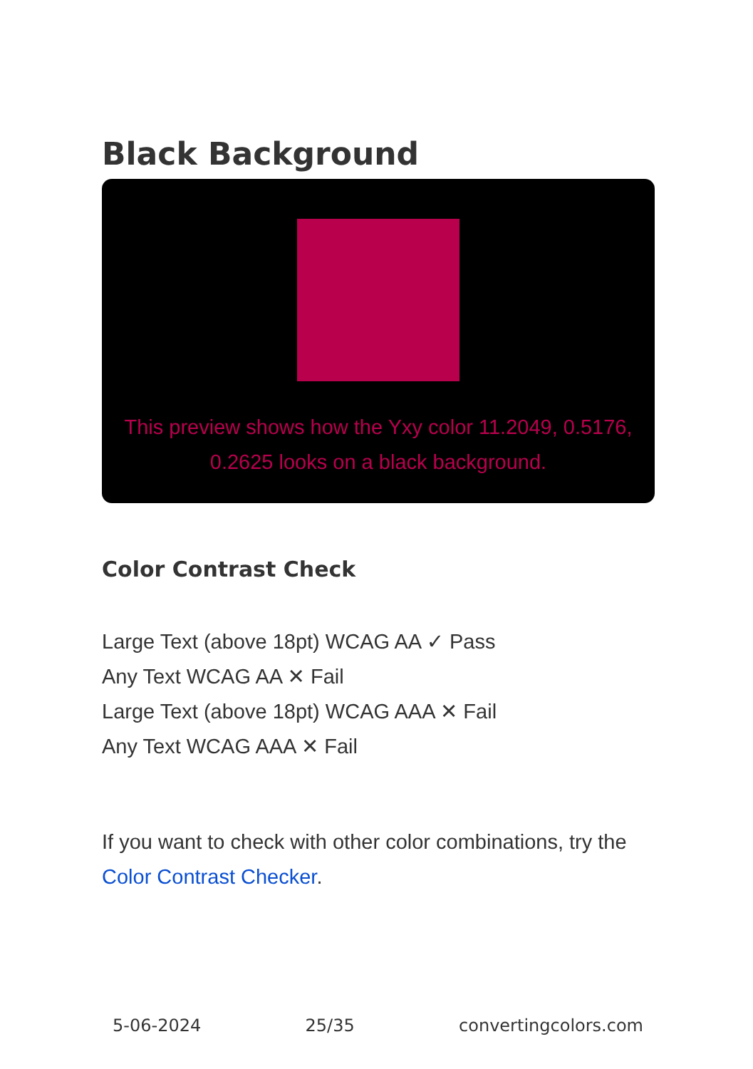Black Background
This preview shows how the Yxy color 11.2049, 0.5176, 0.2625 looks on a black background.
Color Contrast Check
Large Text (above 18pt) WCAG AA ✓ Pass
Any Text WCAG AA ✕ Fail
Large Text (above 18pt) WCAG AAA ✕ Fail
Any Text WCAG AAA ✕ Fail
If you want to check with other color combinations, try the Color Contrast Checker.
5-06-2024 25/35 convertingcolors.com